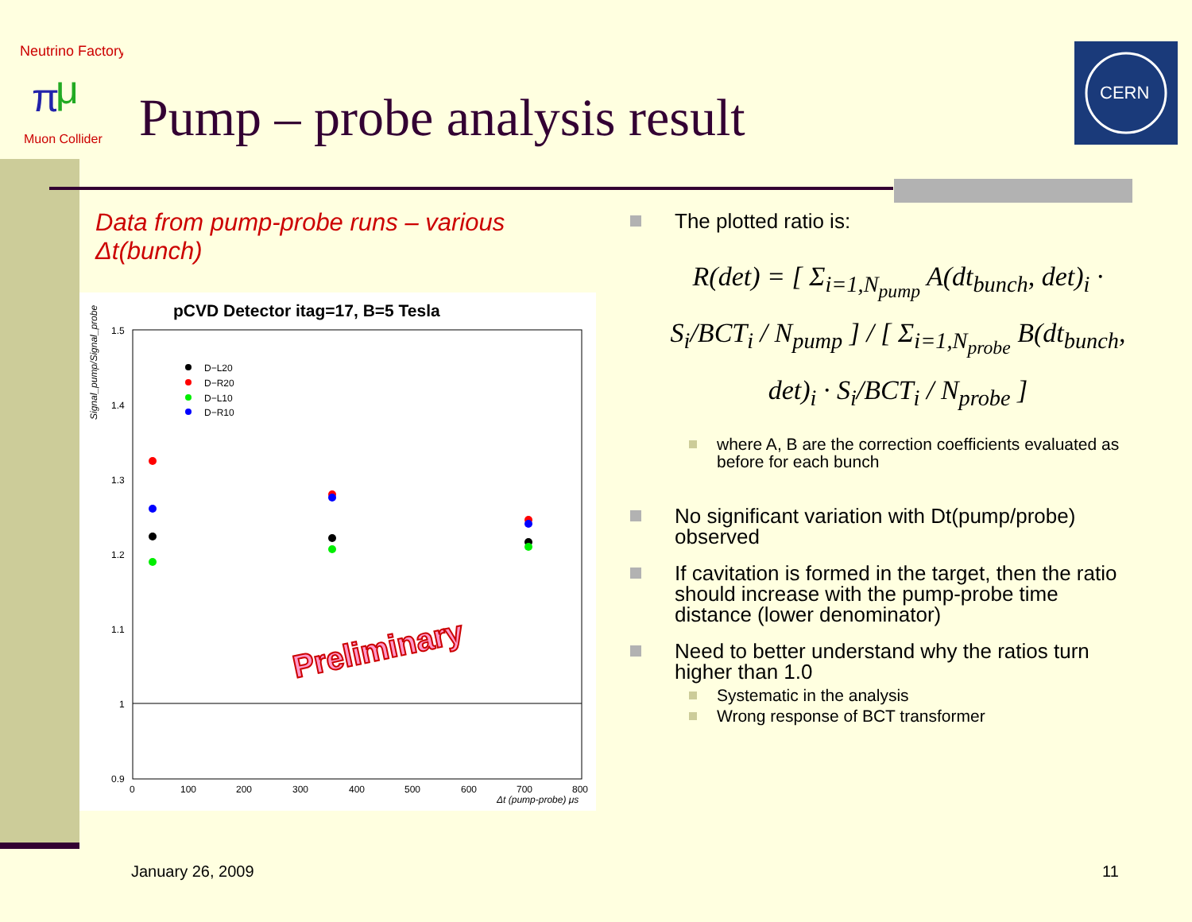Neutrino Factory
π
μ
Muon Collider
CERN
Pump – probe analysis result
Data from pump-probe runs – various Δt(bunch)
pCVD Detector itag=17, B=5 Tesla
Signal_pump/Signal_probe
1.5
1.4
1.3
1.2
1.1
1
0.9
0
100
200
300
400
500
600
700
800
Δt (pump-probe) μs
D−L20
D−R20
D−L10
D−R10
Preliminary
The plotted ratio is:
R(det) = [ Σ<sub>i=1,N<sub>pump</sub></sub> A(dt<sub>bunch</sub>, det)<sub>i</sub> · S<sub>i</sub>/BCT<sub>i</sub> / N<sub>pump</sub> ] / [ Σ<sub>i=1,N<sub>probe</sub></sub> B(dt<sub>bunch</sub>, det)<sub>i</sub> · S<sub>i</sub>/BCT<sub>i</sub> / N<sub>probe</sub> ]
where A, B are the correction coefficients evaluated as before for each bunch
No significant variation with Dt(pump/probe) observed
If cavitation is formed in the target, then the ratio should increase with the pump-probe time distance (lower denominator)
Need to better understand why the ratios turn higher than 1.0
Systematic in the analysis
Wrong response of BCT transformer
January 26, 2009 11